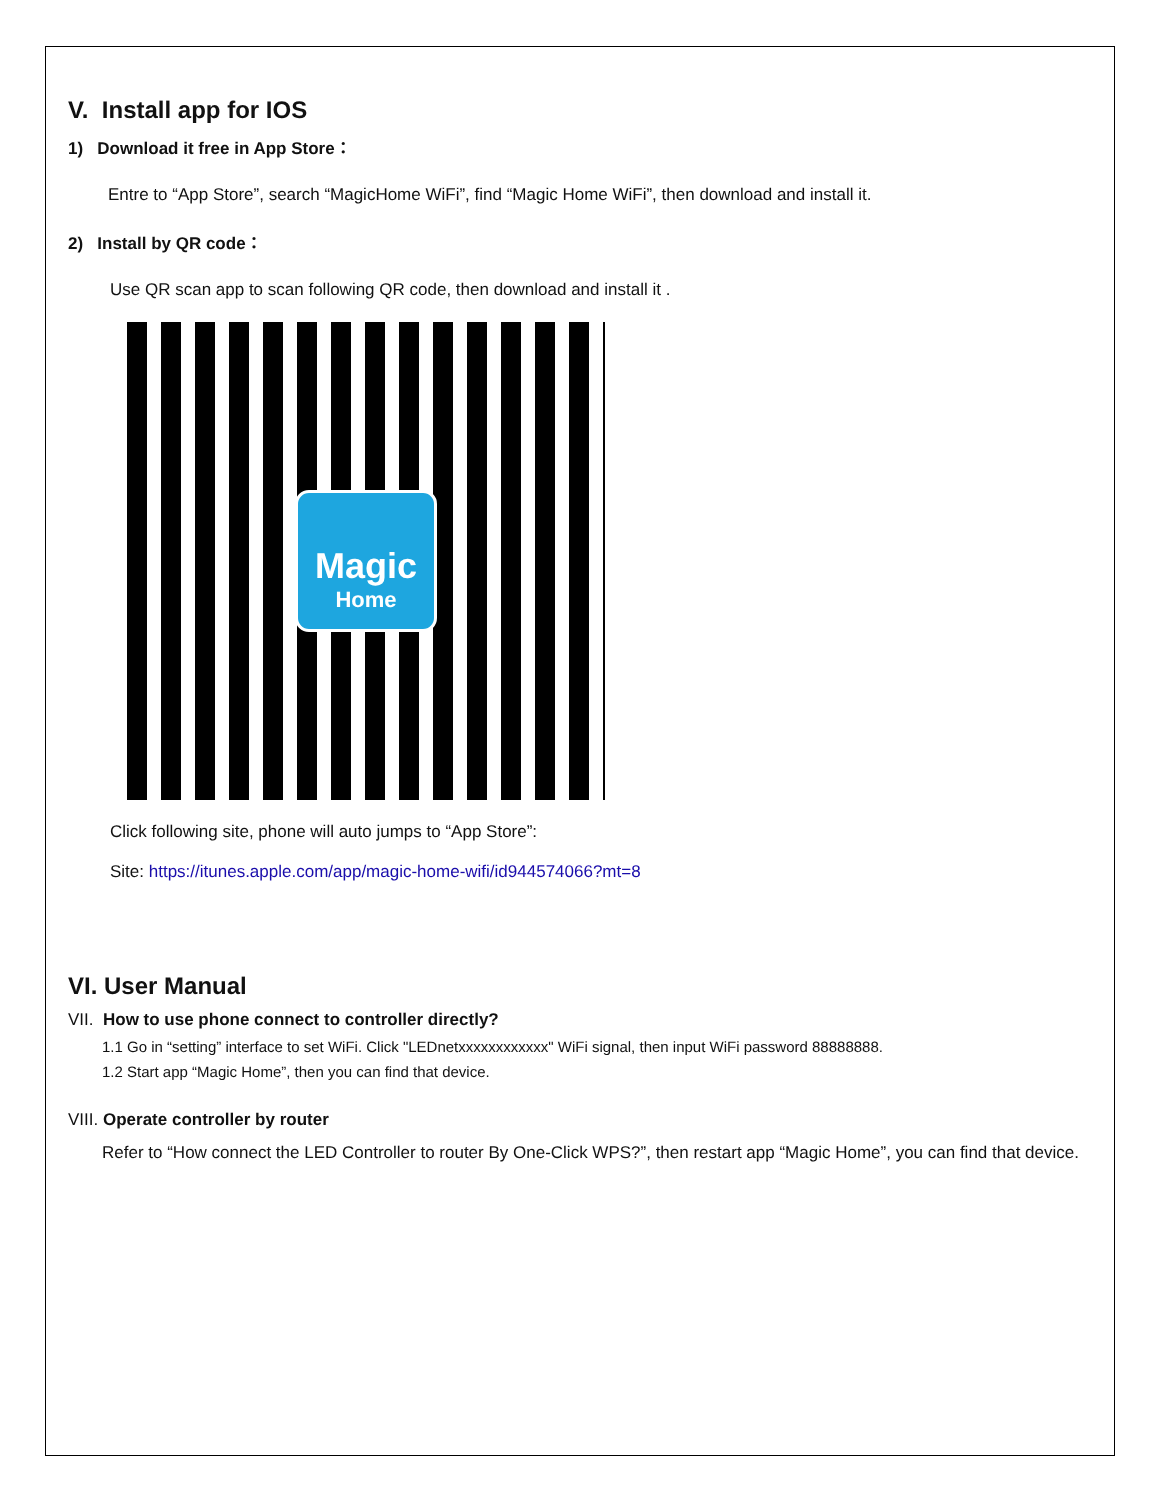V. Install app for IOS
1) Download it free in App Store：
Entre to “App Store”, search “MagicHome WiFi”, find “Magic Home WiFi”, then download and install it.
2) Install by QR code：
Use QR scan app to scan following QR code, then download and install it .
Magic
Home
Click following site, phone will auto jumps to “App Store”:
Site: https://itunes.apple.com/app/magic-home-wifi/id944574066?mt=8
VI. User Manual
VII. How to use phone connect to controller directly?
1.1 Go in “setting” interface to set WiFi. Click "LEDnetxxxxxxxxxxxx" WiFi signal, then input WiFi password 88888888.
1.2 Start app “Magic Home”, then you can find that device.
VIII. Operate controller by router
Refer to “How connect the LED Controller to router By One-Click WPS?”, then restart app “Magic Home”, you can find that device.